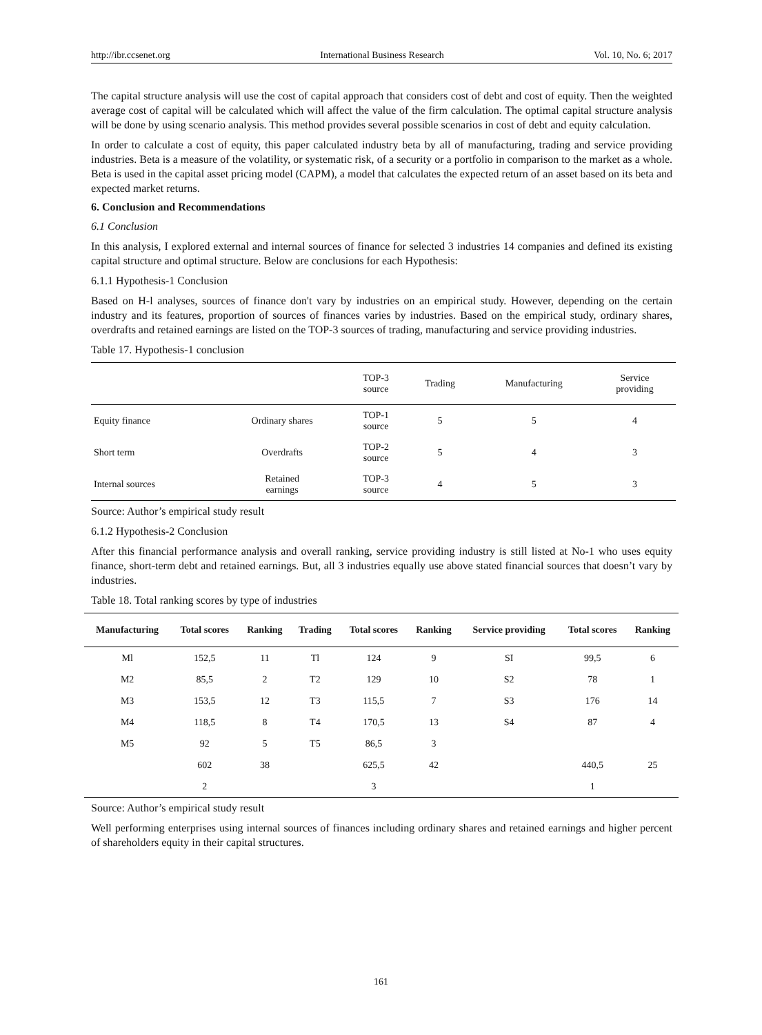http://ibr.ccsenet.org International Business Research Vol. 10, No. 6; 2017
The capital structure analysis will use the cost of capital approach that considers cost of debt and cost of equity. Then the weighted average cost of capital will be calculated which will affect the value of the firm calculation. The optimal capital structure analysis will be done by using scenario analysis. This method provides several possible scenarios in cost of debt and equity calculation.
In order to calculate a cost of equity, this paper calculated industry beta by all of manufacturing, trading and service providing industries. Beta is a measure of the volatility, or systematic risk, of a security or a portfolio in comparison to the market as a whole. Beta is used in the capital asset pricing model (CAPM), a model that calculates the expected return of an asset based on its beta and expected market returns.
6. Conclusion and Recommendations
6.1 Conclusion
In this analysis, I explored external and internal sources of finance for selected 3 industries 14 companies and defined its existing capital structure and optimal structure. Below are conclusions for each Hypothesis:
6.1.1 Hypothesis-1 Conclusion
Based on H-l analyses, sources of finance don't vary by industries on an empirical study. However, depending on the certain industry and its features, proportion of sources of finances varies by industries. Based on the empirical study, ordinary shares, overdrafts and retained earnings are listed on the TOP-3 sources of trading, manufacturing and service providing industries.
Table 17. Hypothesis-1 conclusion
| | | TOP-3 source | Trading | Manufacturing | Service providing |
| --- | --- | --- | --- | --- | --- |
| Equity finance | Ordinary shares | TOP-1 source | 5 | 5 | 4 |
| Short term | Overdrafts | TOP-2 source | 5 | 4 | 3 |
| Internal sources | Retained earnings | TOP-3 source | 4 | 5 | 3 |
Source: Author’s empirical study result
6.1.2 Hypothesis-2 Conclusion
After this financial performance analysis and overall ranking, service providing industry is still listed at No-1 who uses equity finance, short-term debt and retained earnings. But, all 3 industries equally use above stated financial sources that doesn’t vary by industries.
Table 18. Total ranking scores by type of industries
| Manufacturing | Total scores | Ranking | Trading | Total scores | Ranking | Service providing | Total scores | Ranking |
| --- | --- | --- | --- | --- | --- | --- | --- | --- |
| Ml | 152,5 | 11 | Tl | 124 | 9 | SI | 99,5 | 6 |
| M2 | 85,5 | 2 | T2 | 129 | 10 | S2 | 78 | 1 |
| M3 | 153,5 | 12 | T3 | 115,5 | 7 | S3 | 176 | 14 |
| M4 | 118,5 | 8 | T4 | 170,5 | 13 | S4 | 87 | 4 |
| M5 | 92 | 5 | T5 | 86,5 | 3 | | | |
| | 602 | 38 | | 625,5 | 42 | | 440,5 | 25 |
| | 2 | | | 3 | | | 1 | |
Source: Author’s empirical study result
Well performing enterprises using internal sources of finances including ordinary shares and retained earnings and higher percent of shareholders equity in their capital structures.
161